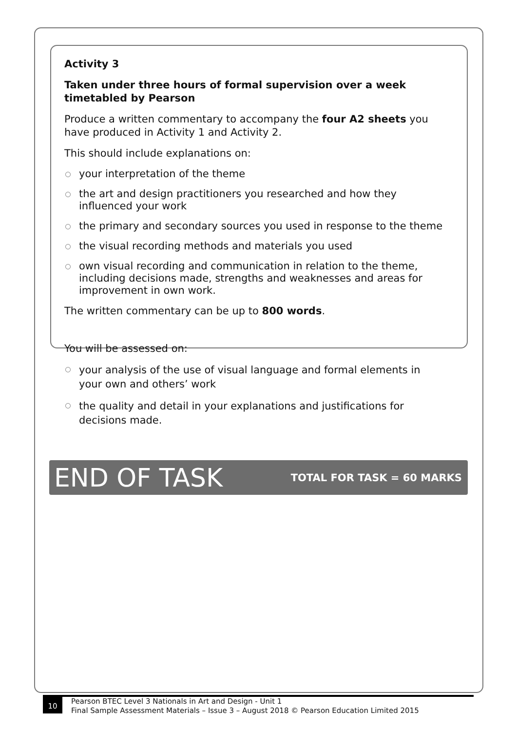Activity 3
Taken under three hours of formal supervision over a week timetabled by Pearson
Produce a written commentary to accompany the four A2 sheets you have produced in Activity 1 and Activity 2.
This should include explanations on:
your interpretation of the theme
the art and design practitioners you researched and how they influenced your work
the primary and secondary sources you used in response to the theme
the visual recording methods and materials you used
own visual recording and communication in relation to the theme, including decisions made, strengths and weaknesses and areas for improvement in own work.
The written commentary can be up to 800 words.
You will be assessed on:
your analysis of the use of visual language and formal elements in your own and others’ work
the quality and detail in your explanations and justifications for decisions made.
END OF TASK TOTAL FOR TASK = 60 MARKS
10
Pearson BTEC Level 3 Nationals in Art and Design - Unit 1
Final Sample Assessment Materials – Issue 3 – August 2018 © Pearson Education Limited 2015